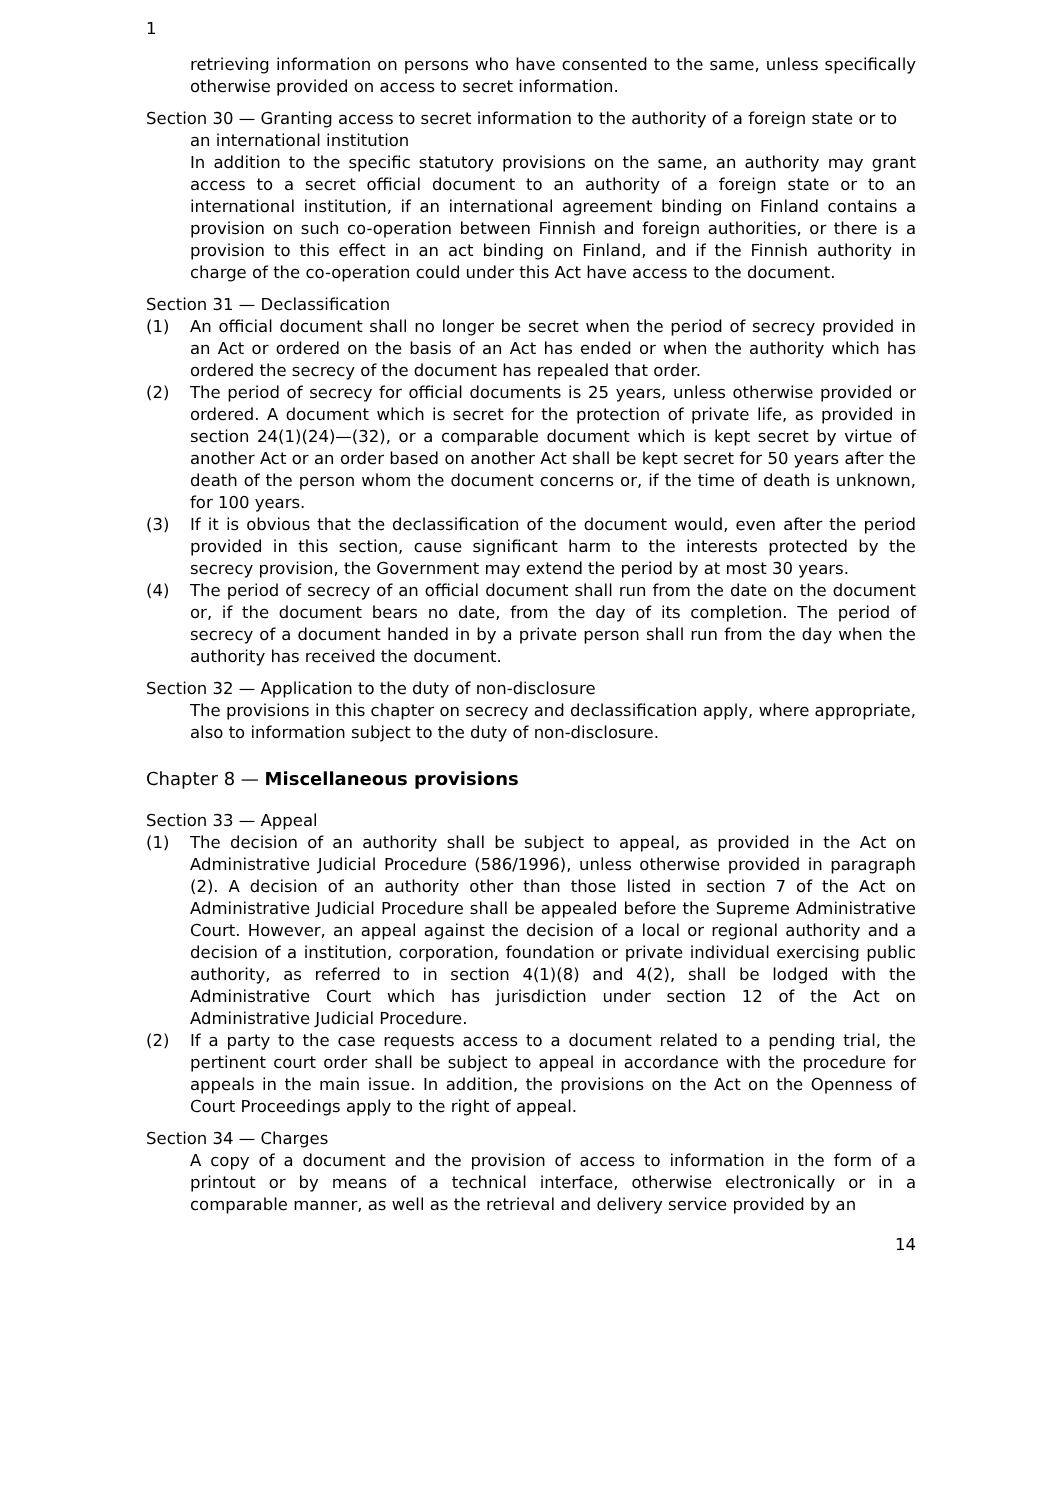1
retrieving information on persons who have consented to the same, unless specifically otherwise provided on access to secret information.
Section 30 — Granting access to secret information to the authority of a foreign state or to an international institution
In addition to the specific statutory provisions on the same, an authority may grant access to a secret official document to an authority of a foreign state or to an international institution, if an international agreement binding on Finland contains a provision on such co-operation between Finnish and foreign authorities, or there is a provision to this effect in an act binding on Finland, and if the Finnish authority in charge of the co-operation could under this Act have access to the document.
Section 31 — Declassification
(1) An official document shall no longer be secret when the period of secrecy provided in an Act or ordered on the basis of an Act has ended or when the authority which has ordered the secrecy of the document has repealed that order.
(2) The period of secrecy for official documents is 25 years, unless otherwise provided or ordered. A document which is secret for the protection of private life, as provided in section 24(1)(24)—(32), or a comparable document which is kept secret by virtue of another Act or an order based on another Act shall be kept secret for 50 years after the death of the person whom the document concerns or, if the time of death is unknown, for 100 years.
(3) If it is obvious that the declassification of the document would, even after the period provided in this section, cause significant harm to the interests protected by the secrecy provision, the Government may extend the period by at most 30 years.
(4) The period of secrecy of an official document shall run from the date on the document or, if the document bears no date, from the day of its completion. The period of secrecy of a document handed in by a private person shall run from the day when the authority has received the document.
Section 32 — Application to the duty of non-disclosure
The provisions in this chapter on secrecy and declassification apply, where appropriate, also to information subject to the duty of non-disclosure.
Chapter 8 — Miscellaneous provisions
Section 33 — Appeal
(1) The decision of an authority shall be subject to appeal, as provided in the Act on Administrative Judicial Procedure (586/1996), unless otherwise provided in paragraph (2). A decision of an authority other than those listed in section 7 of the Act on Administrative Judicial Procedure shall be appealed before the Supreme Administrative Court. However, an appeal against the decision of a local or regional authority and a decision of a institution, corporation, foundation or private individual exercising public authority, as referred to in section 4(1)(8) and 4(2), shall be lodged with the Administrative Court which has jurisdiction under section 12 of the Act on Administrative Judicial Procedure.
(2) If a party to the case requests access to a document related to a pending trial, the pertinent court order shall be subject to appeal in accordance with the procedure for appeals in the main issue. In addition, the provisions on the Act on the Openness of Court Proceedings apply to the right of appeal.
Section 34 — Charges
A copy of a document and the provision of access to information in the form of a printout or by means of a technical interface, otherwise electronically or in a comparable manner, as well as the retrieval and delivery service provided by an
14